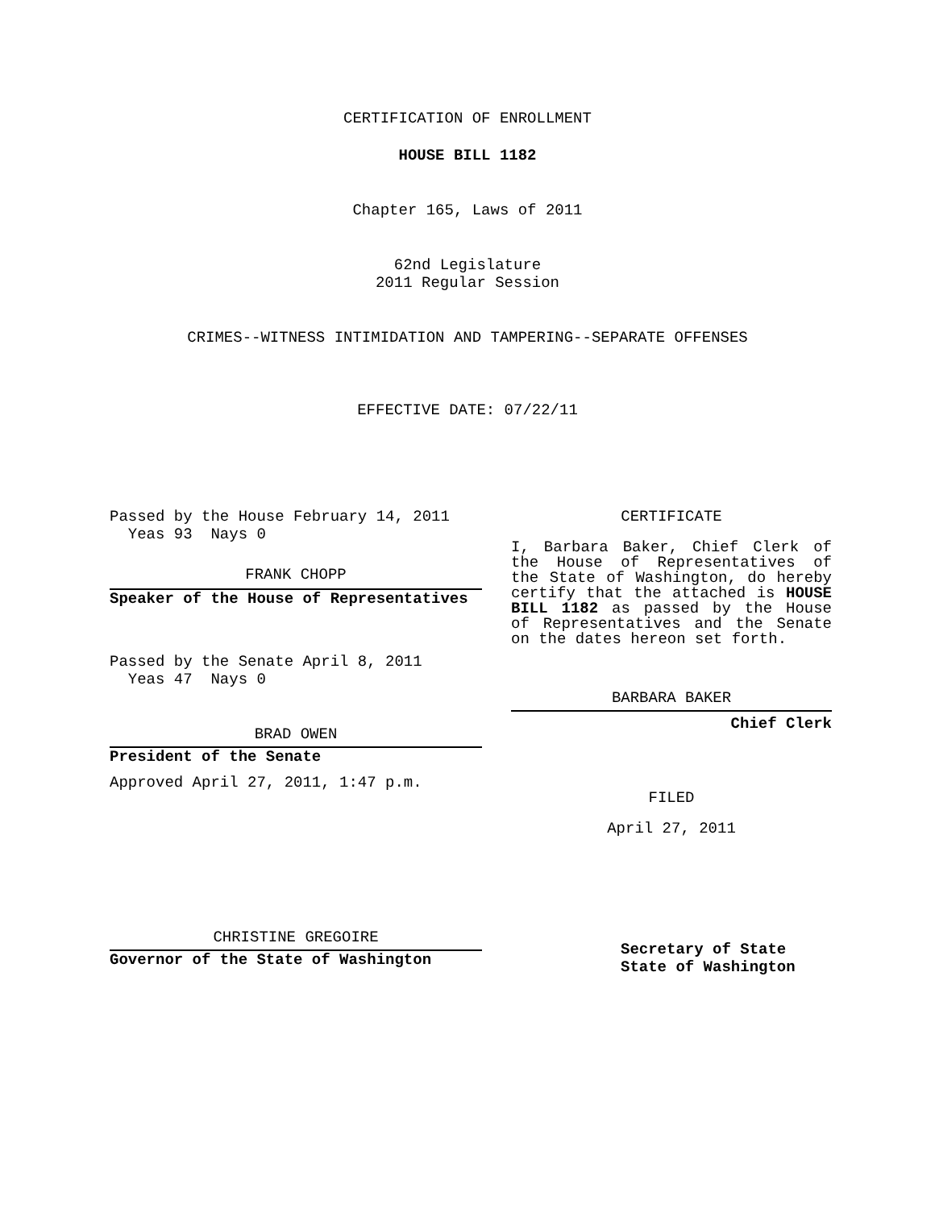CERTIFICATION OF ENROLLMENT
HOUSE BILL 1182
Chapter 165, Laws of 2011
62nd Legislature
2011 Regular Session
CRIMES--WITNESS INTIMIDATION AND TAMPERING--SEPARATE OFFENSES
EFFECTIVE DATE: 07/22/11
Passed by the House February 14, 2011
Yeas 93 Nays 0
FRANK CHOPP
Speaker of the House of Representatives
Passed by the Senate April 8, 2011
Yeas 47 Nays 0
BRAD OWEN
President of the Senate
Approved April 27, 2011, 1:47 p.m.
CHRISTINE GREGOIRE
Governor of the State of Washington
CERTIFICATE
I, Barbara Baker, Chief Clerk of the House of Representatives of the State of Washington, do hereby certify that the attached is HOUSE BILL 1182 as passed by the House of Representatives and the Senate on the dates hereon set forth.
BARBARA BAKER
Chief Clerk
FILED
April 27, 2011
Secretary of State
State of Washington